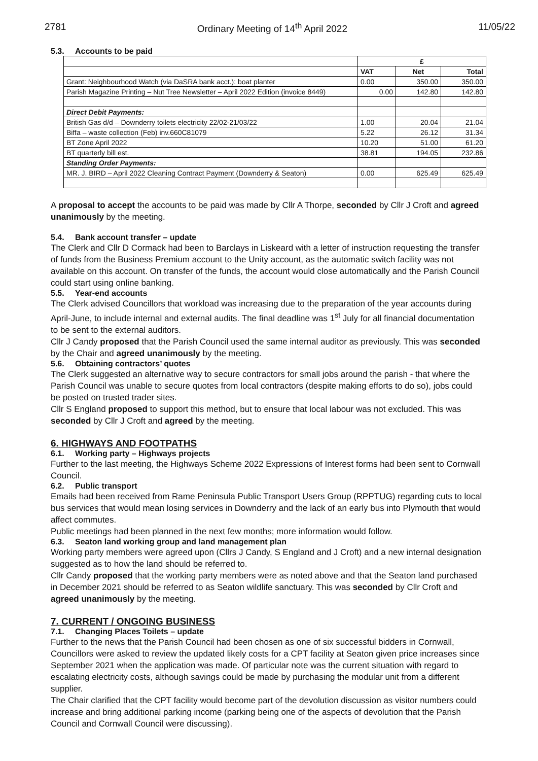2781 Ordinary Meeting of 14<sup>th</sup> April 2022 11/05/22
5.3. Accounts to be paid
| | £ | | |
| | VAT | Net | Total |
| Grant: Neighbourhood Watch (via DaSRA bank acct.): boat planter | 0.00 | 350.00 | 350.00 |
| Parish Magazine Printing – Nut Tree Newsletter – April 2022 Edition (invoice 8449) | 0.00 | 142.80 | 142.80 |
| Direct Debit Payments: | | | |
| British Gas d/d – Downderry toilets electricity 22/02-21/03/22 | 1.00 | 20.04 | 21.04 |
| Biffa – waste collection (Feb) inv.660C81079 | 5.22 | 26.12 | 31.34 |
| BT Zone April 2022 | 10.20 | 51.00 | 61.20 |
| BT quarterly bill est. | 38.81 | 194.05 | 232.86 |
| Standing Order Payments: | | | |
| MR. J. BIRD – April 2022 Cleaning Contract Payment (Downderry & Seaton) | 0.00 | 625.49 | 625.49 |
A proposal to accept the accounts to be paid was made by Cllr A Thorpe, seconded by Cllr J Croft and agreed unanimously by the meeting.
5.4. Bank account transfer – update
The Clerk and Cllr D Cormack had been to Barclays in Liskeard with a letter of instruction requesting the transfer of funds from the Business Premium account to the Unity account, as the automatic switch facility was not available on this account. On transfer of the funds, the account would close automatically and the Parish Council could start using online banking.
5.5. Year-end accounts
The Clerk advised Councillors that workload was increasing due to the preparation of the year accounts during April-June, to include internal and external audits. The final deadline was 1<sup>st</sup> July for all financial documentation to be sent to the external auditors.
Cllr J Candy proposed that the Parish Council used the same internal auditor as previously. This was seconded by the Chair and agreed unanimously by the meeting.
5.6. Obtaining contractors’ quotes
The Clerk suggested an alternative way to secure contractors for small jobs around the parish - that where the Parish Council was unable to secure quotes from local contractors (despite making efforts to do so), jobs could be posted on trusted trader sites.
Cllr S England proposed to support this method, but to ensure that local labour was not excluded. This was seconded by Cllr J Croft and agreed by the meeting.
6. HIGHWAYS AND FOOTPATHS
6.1. Working party – Highways projects
Further to the last meeting, the Highways Scheme 2022 Expressions of Interest forms had been sent to Cornwall Council.
6.2. Public transport
Emails had been received from Rame Peninsula Public Transport Users Group (RPPTUG) regarding cuts to local bus services that would mean losing services in Downderry and the lack of an early bus into Plymouth that would affect commutes.
Public meetings had been planned in the next few months; more information would follow.
6.3. Seaton land working group and land management plan
Working party members were agreed upon (Cllrs J Candy, S England and J Croft) and a new internal designation suggested as to how the land should be referred to.
Cllr Candy proposed that the working party members were as noted above and that the Seaton land purchased in December 2021 should be referred to as Seaton wildlife sanctuary. This was seconded by Cllr Croft and agreed unanimously by the meeting.
7. CURRENT / ONGOING BUSINESS
7.1. Changing Places Toilets – update
Further to the news that the Parish Council had been chosen as one of six successful bidders in Cornwall, Councillors were asked to review the updated likely costs for a CPT facility at Seaton given price increases since September 2021 when the application was made. Of particular note was the current situation with regard to escalating electricity costs, although savings could be made by purchasing the modular unit from a different supplier.
The Chair clarified that the CPT facility would become part of the devolution discussion as visitor numbers could increase and bring additional parking income (parking being one of the aspects of devolution that the Parish Council and Cornwall Council were discussing).